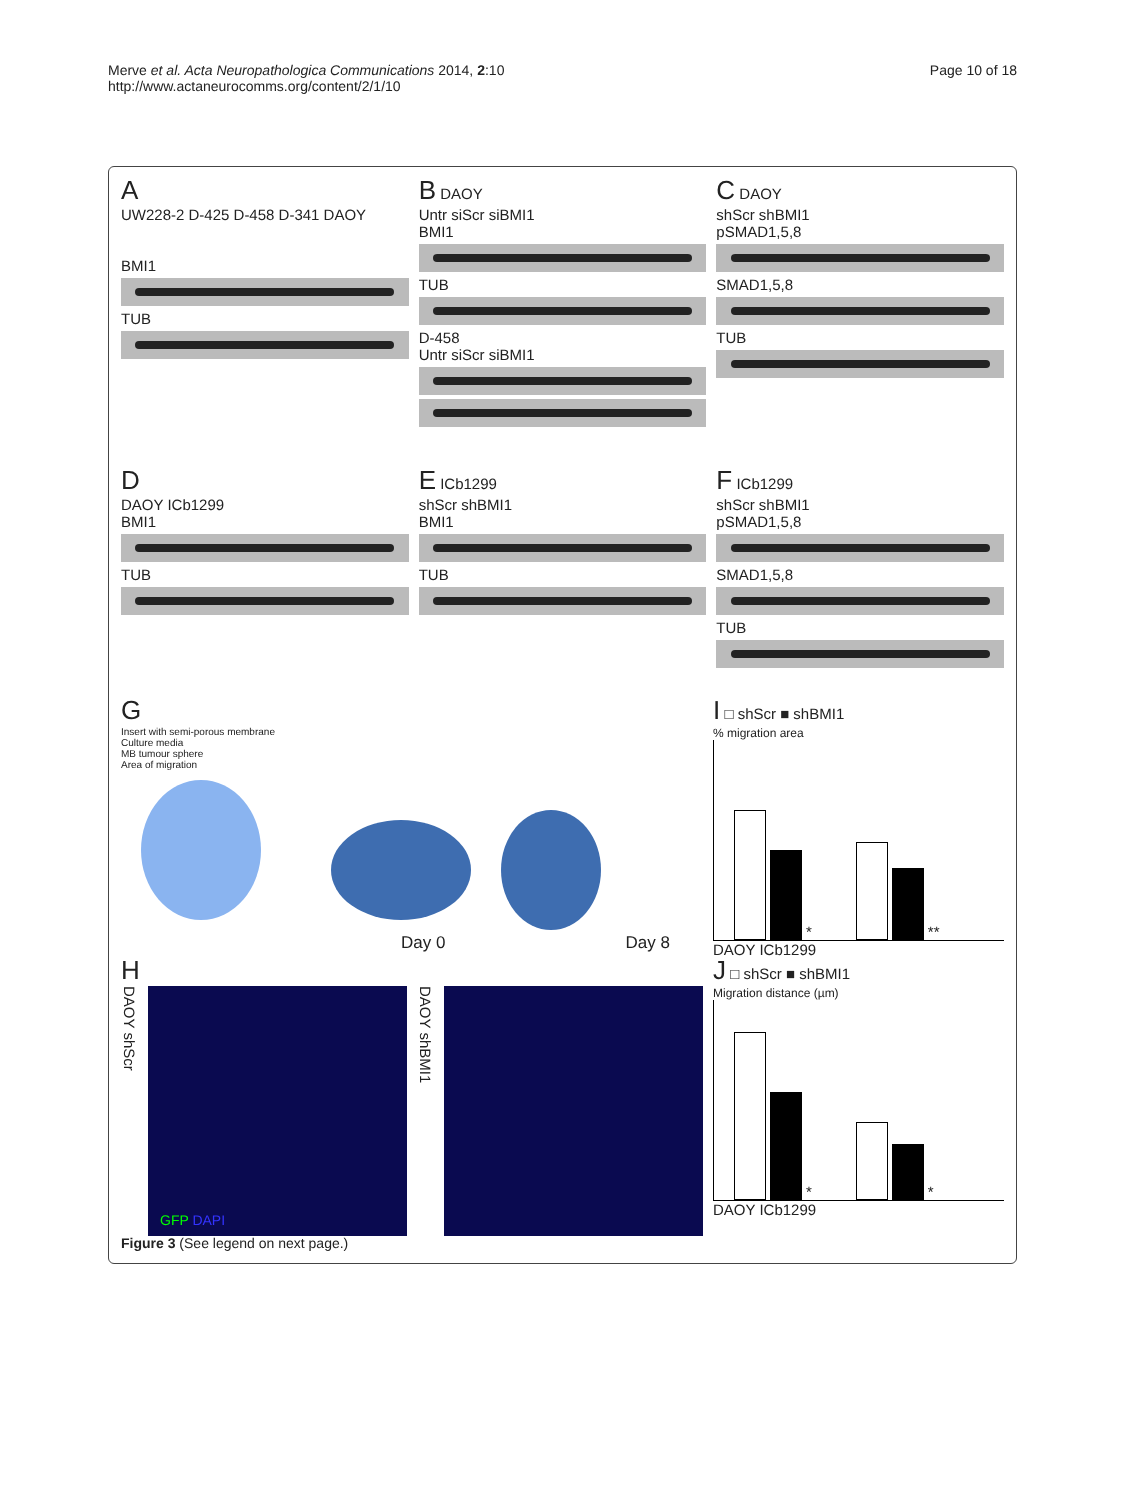Merve et al. Acta Neuropathologica Communications 2014, 2:10
http://www.actaneurocomms.org/content/2/1/10
Page 10 of 18
A
UW228-2 D-425 D-458 D-341 DAOY
BMI1
TUB
B DAOY
Untr siScr siBMI1
BMI1
TUB
D-458
Untr siScr siBMI1
C DAOY
shScr shBMI1
pSMAD1,5,8
SMAD1,5,8
TUB
D
DAOY ICb1299
BMI1
TUB
E ICb1299
shScr shBMI1
BMI1
TUB
F ICb1299
shScr shBMI1
pSMAD1,5,8
SMAD1,5,8
TUB
G
Insert with semi-porous membrane
Culture media
MB tumour sphere
Area of migration
Day 0 Day 8
I □ shScr ■ shBMI1
% migration area
* **
DAOY ICb1299
H
DAOY shScr
GFP DAPI
DAOY shBMI1
J □ shScr ■ shBMI1
Migration distance (µm)
* *
DAOY ICb1299
Figure 3 (See legend on next page.)